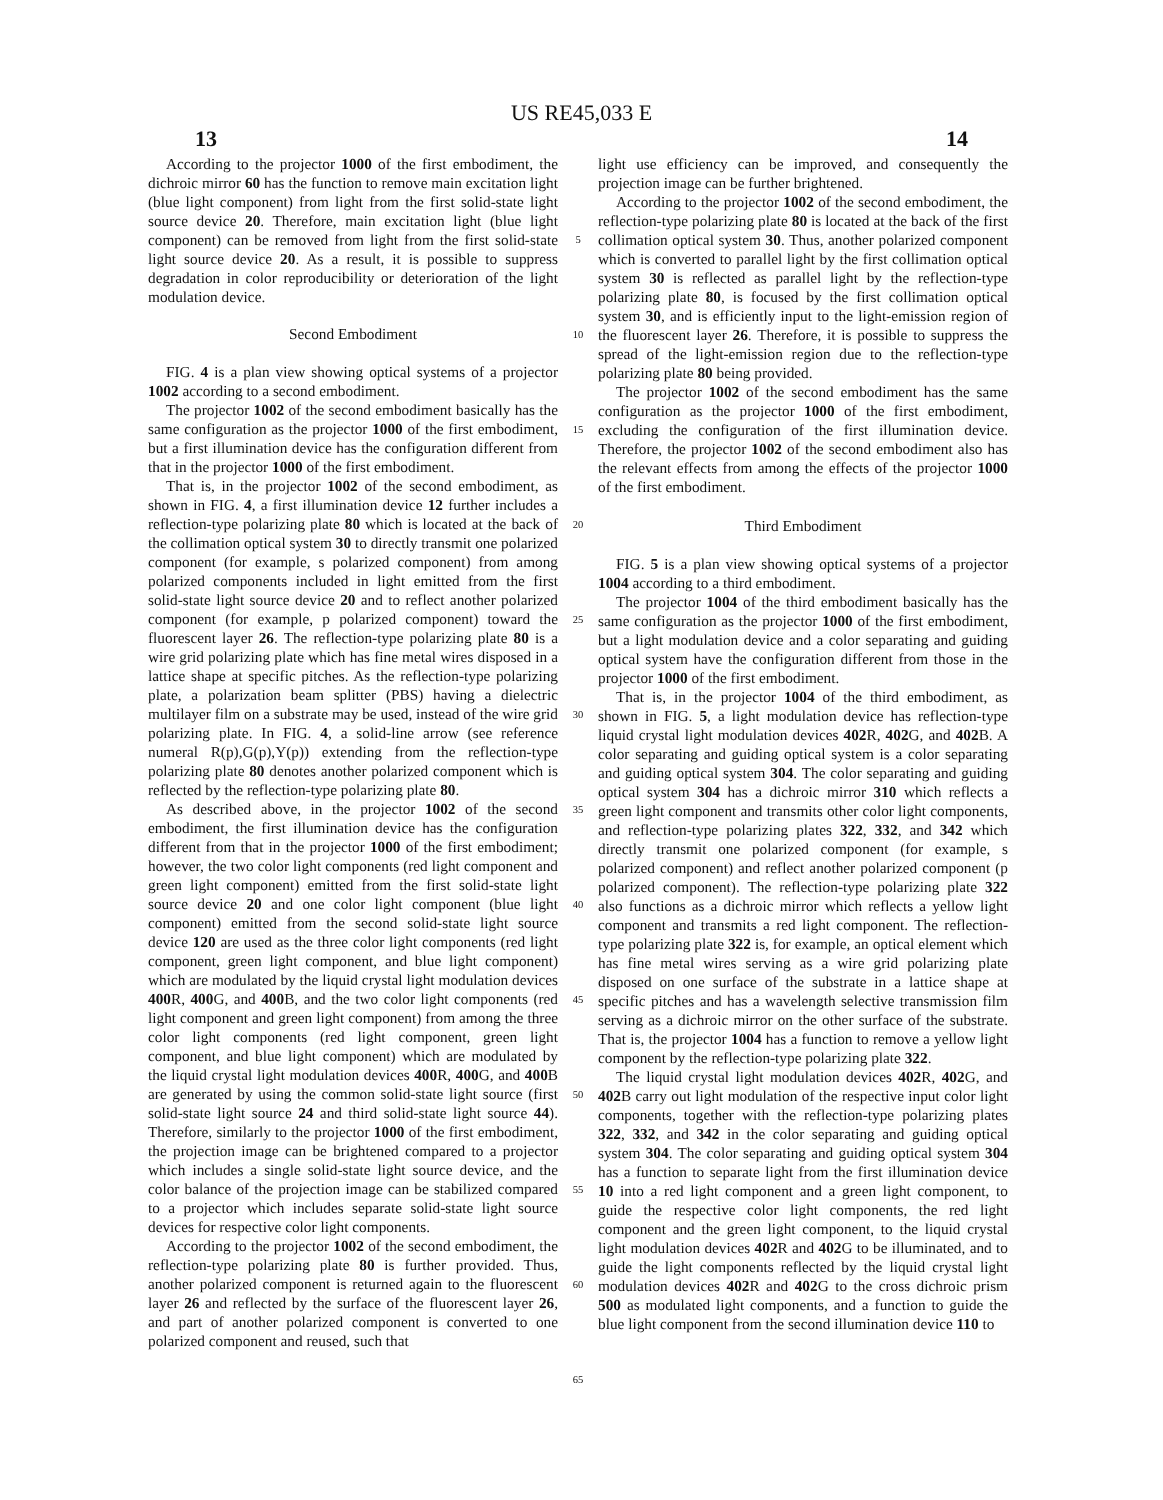US RE45,033 E
13 14
According to the projector 1000 of the first embodiment, the dichroic mirror 60 has the function to remove main excitation light (blue light component) from light from the first solid-state light source device 20. Therefore, main excitation light (blue light component) can be removed from light from the first solid-state light source device 20. As a result, it is possible to suppress degradation in color reproducibility or deterioration of the light modulation device.
Second Embodiment
FIG. 4 is a plan view showing optical systems of a projector 1002 according to a second embodiment.
The projector 1002 of the second embodiment basically has the same configuration as the projector 1000 of the first embodiment, but a first illumination device has the configuration different from that in the projector 1000 of the first embodiment.
That is, in the projector 1002 of the second embodiment, as shown in FIG. 4, a first illumination device 12 further includes a reflection-type polarizing plate 80 which is located at the back of the collimation optical system 30 to directly transmit one polarized component (for example, s polarized component) from among polarized components included in light emitted from the first solid-state light source device 20 and to reflect another polarized component (for example, p polarized component) toward the fluorescent layer 26. The reflection-type polarizing plate 80 is a wire grid polarizing plate which has fine metal wires disposed in a lattice shape at specific pitches. As the reflection-type polarizing plate, a polarization beam splitter (PBS) having a dielectric multilayer film on a substrate may be used, instead of the wire grid polarizing plate. In FIG. 4, a solid-line arrow (see reference numeral R(p),G(p),Y(p)) extending from the reflection-type polarizing plate 80 denotes another polarized component which is reflected by the reflection-type polarizing plate 80.
As described above, in the projector 1002 of the second embodiment, the first illumination device has the configuration different from that in the projector 1000 of the first embodiment; however, the two color light components (red light component and green light component) emitted from the first solid-state light source device 20 and one color light component (blue light component) emitted from the second solid-state light source device 120 are used as the three color light components (red light component, green light component, and blue light component) which are modulated by the liquid crystal light modulation devices 400 R, 400 G, and 400 B, and the two color light components (red light component and green light component) from among the three color light components (red light component, green light component, and blue light component) which are modulated by the liquid crystal light modulation devices 400 R, 400 G, and 400 B are generated by using the common solid-state light source (first solid-state light source 24 and third solid-state light source 44). Therefore, similarly to the projector 1000 of the first embodiment, the projection image can be brightened compared to a projector which includes a single solid-state light source device, and the color balance of the projection image can be stabilized compared to a projector which includes separate solid-state light source devices for respective color light components.
According to the projector 1002 of the second embodiment, the reflection-type polarizing plate 80 is further provided. Thus, another polarized component is returned again to the fluorescent layer 26 and reflected by the surface of the fluorescent layer 26, and part of another polarized component is converted to one polarized component and reused, such that
5
10
15
20
25
30
35
40
45
50
55
60
65
light use efficiency can be improved, and consequently the projection image can be further brightened.
According to the projector 1002 of the second embodiment, the reflection-type polarizing plate 80 is located at the back of the first collimation optical system 30. Thus, another polarized component which is converted to parallel light by the first collimation optical system 30 is reflected as parallel light by the reflection-type polarizing plate 80, is focused by the first collimation optical system 30, and is efficiently input to the light-emission region of the fluorescent layer 26. Therefore, it is possible to suppress the spread of the light-emission region due to the reflection-type polarizing plate 80 being provided.
The projector 1002 of the second embodiment has the same configuration as the projector 1000 of the first embodiment, excluding the configuration of the first illumination device. Therefore, the projector 1002 of the second embodiment also has the relevant effects from among the effects of the projector 1000 of the first embodiment.
Third Embodiment
FIG. 5 is a plan view showing optical systems of a projector 1004 according to a third embodiment.
The projector 1004 of the third embodiment basically has the same configuration as the projector 1000 of the first embodiment, but a light modulation device and a color separating and guiding optical system have the configuration different from those in the projector 1000 of the first embodiment.
That is, in the projector 1004 of the third embodiment, as shown in FIG. 5, a light modulation device has reflection-type liquid crystal light modulation devices 402 R, 402 G, and 402 B. A color separating and guiding optical system is a color separating and guiding optical system 304. The color separating and guiding optical system 304 has a dichroic mirror 310 which reflects a green light component and transmits other color light components, and reflection-type polarizing plates 322, 332, and 342 which directly transmit one polarized component (for example, s polarized component) and reflect another polarized component (p polarized component). The reflection-type polarizing plate 322 also functions as a dichroic mirror which reflects a yellow light component and transmits a red light component. The reflection-type polarizing plate 322 is, for example, an optical element which has fine metal wires serving as a wire grid polarizing plate disposed on one surface of the substrate in a lattice shape at specific pitches and has a wavelength selective transmission film serving as a dichroic mirror on the other surface of the substrate. That is, the projector 1004 has a function to remove a yellow light component by the reflection-type polarizing plate 322.
The liquid crystal light modulation devices 402 R, 402 G, and 402 B carry out light modulation of the respective input color light components, together with the reflection-type polarizing plates 322, 332, and 342 in the color separating and guiding optical system 304. The color separating and guiding optical system 304 has a function to separate light from the first illumination device 10 into a red light component and a green light component, to guide the respective color light components, the red light component and the green light component, to the liquid crystal light modulation devices 402 R and 402 G to be illuminated, and to guide the light components reflected by the liquid crystal light modulation devices 402 R and 402 G to the cross dichroic prism 500 as modulated light components, and a function to guide the blue light component from the second illumination device 110 to